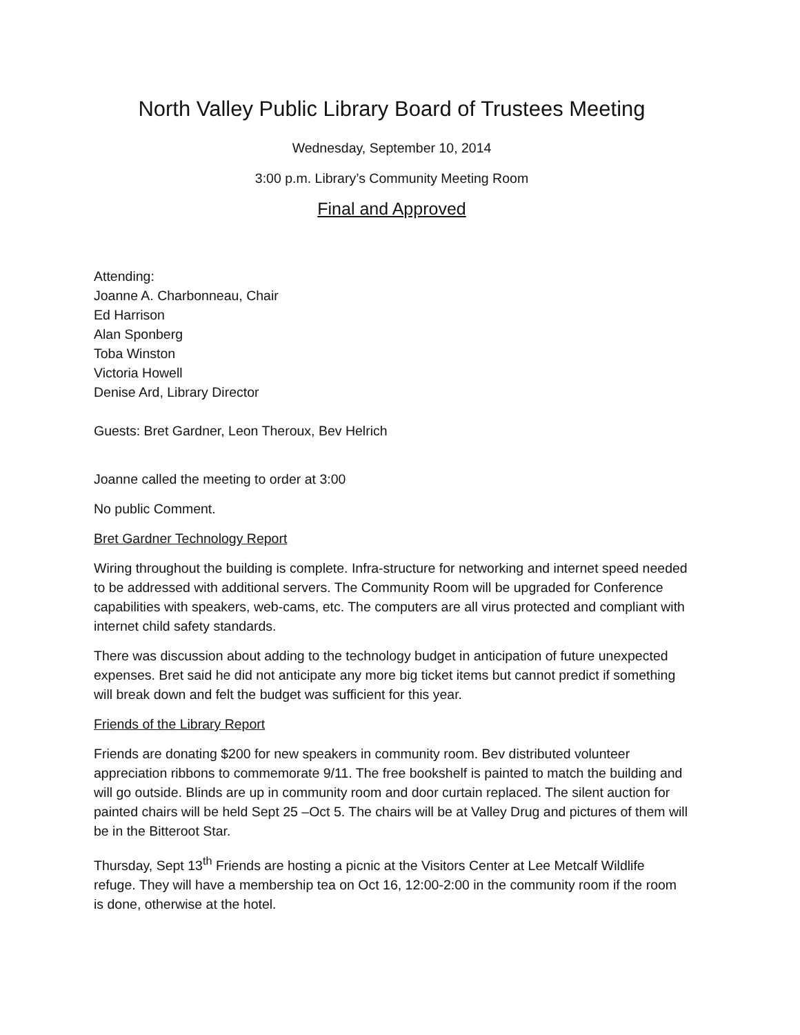North Valley Public Library Board of Trustees Meeting
Wednesday, September 10, 2014
3:00 p.m. Library’s Community Meeting Room
Final and Approved
Attending:
Joanne A. Charbonneau, Chair
Ed Harrison
Alan Sponberg
Toba Winston
Victoria Howell
Denise Ard, Library Director
Guests: Bret Gardner, Leon Theroux, Bev Helrich
Joanne called the meeting to order at 3:00
No public Comment.
Bret Gardner Technology Report
Wiring throughout the building is complete. Infra-structure for networking and internet speed needed to be addressed with additional servers. The Community Room will be upgraded for Conference capabilities with speakers, web-cams, etc. The computers are all virus protected and compliant with internet child safety standards.
There was discussion about adding to the technology budget in anticipation of future unexpected expenses. Bret said he did not anticipate any more big ticket items but cannot predict if something will break down and felt the budget was sufficient for this year.
Friends of the Library Report
Friends are donating $200 for new speakers in community room. Bev distributed volunteer appreciation ribbons to commemorate 9/11. The free bookshelf is painted to match the building and will go outside. Blinds are up in community room and door curtain replaced. The silent auction for painted chairs will be held Sept 25 –Oct 5. The chairs will be at Valley Drug and pictures of them will be in the Bitteroot Star.
Thursday, Sept 13<sup>th</sup> Friends are hosting a picnic at the Visitors Center at Lee Metcalf Wildlife refuge. They will have a membership tea on Oct 16, 12:00-2:00 in the community room if the room is done, otherwise at the hotel.